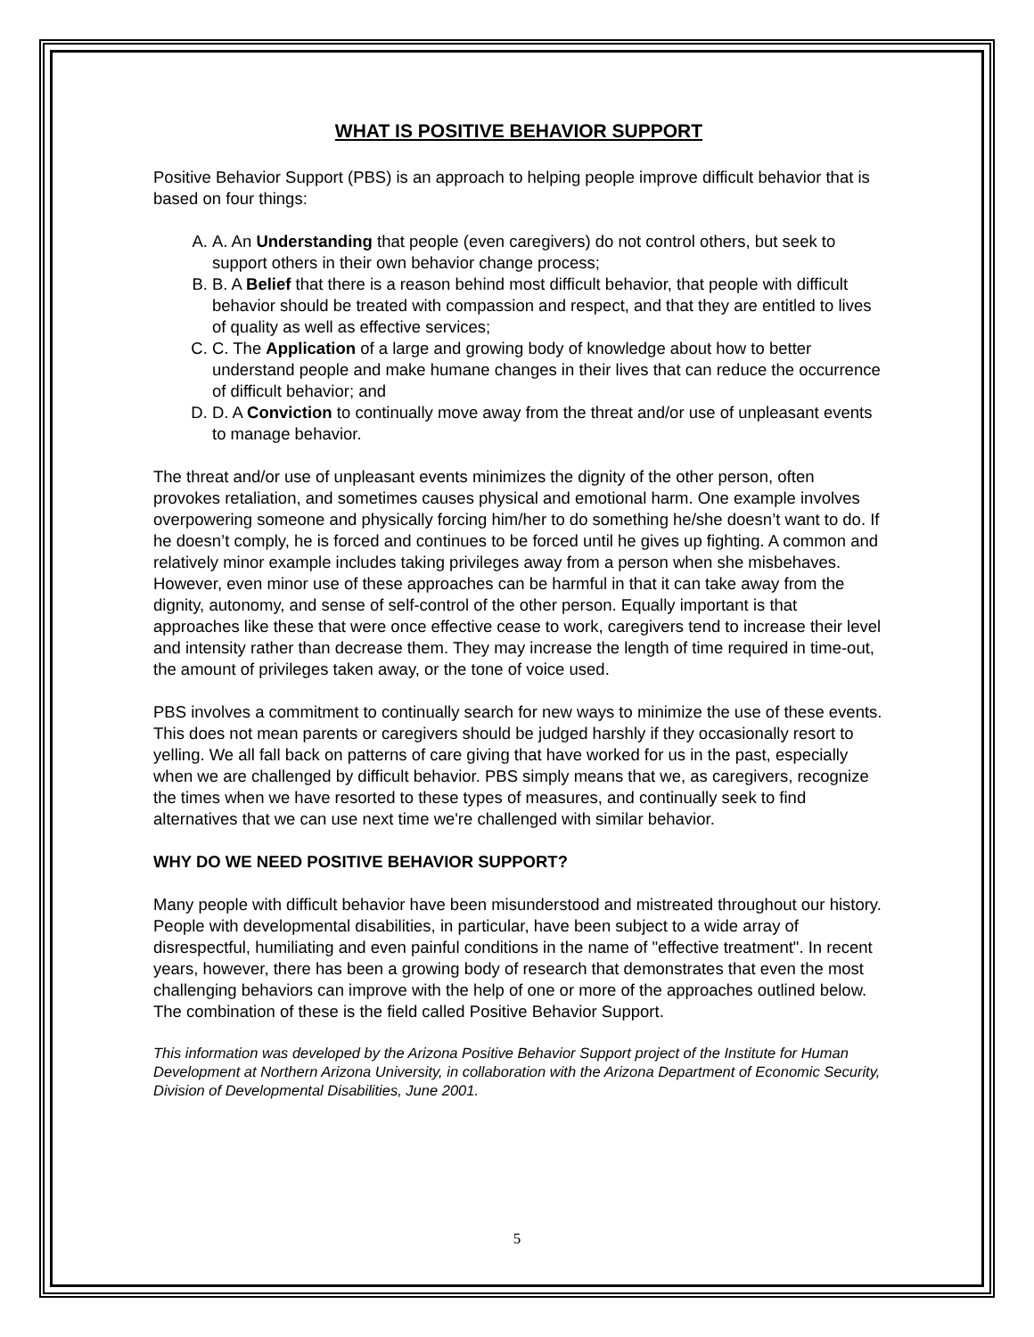WHAT IS POSITIVE BEHAVIOR SUPPORT
Positive Behavior Support (PBS) is an approach to helping people improve difficult behavior that is based on four things:
A. A. An Understanding that people (even caregivers) do not control others, but seek to support others in their own behavior change process;
B. B. A Belief that there is a reason behind most difficult behavior, that people with difficult behavior should be treated with compassion and respect, and that they are entitled to lives of quality as well as effective services;
C. C. The Application of a large and growing body of knowledge about how to better understand people and make humane changes in their lives that can reduce the occurrence of difficult behavior; and
D. D. A Conviction to continually move away from the threat and/or use of unpleasant events to manage behavior.
The threat and/or use of unpleasant events minimizes the dignity of the other person, often provokes retaliation, and sometimes causes physical and emotional harm. One example involves overpowering someone and physically forcing him/her to do something he/she doesn’t want to do. If he doesn’t comply, he is forced and continues to be forced until he gives up fighting. A common and relatively minor example includes taking privileges away from a person when she misbehaves. However, even minor use of these approaches can be harmful in that it can take away from the dignity, autonomy, and sense of self-control of the other person. Equally important is that approaches like these that were once effective cease to work, caregivers tend to increase their level and intensity rather than decrease them. They may increase the length of time required in time-out, the amount of privileges taken away, or the tone of voice used.
PBS involves a commitment to continually search for new ways to minimize the use of these events. This does not mean parents or caregivers should be judged harshly if they occasionally resort to yelling. We all fall back on patterns of care giving that have worked for us in the past, especially when we are challenged by difficult behavior. PBS simply means that we, as caregivers, recognize the times when we have resorted to these types of measures, and continually seek to find alternatives that we can use next time we're challenged with similar behavior.
WHY DO WE NEED POSITIVE BEHAVIOR SUPPORT?
Many people with difficult behavior have been misunderstood and mistreated throughout our history. People with developmental disabilities, in particular, have been subject to a wide array of disrespectful, humiliating and even painful conditions in the name of "effective treatment". In recent years, however, there has been a growing body of research that demonstrates that even the most challenging behaviors can improve with the help of one or more of the approaches outlined below. The combination of these is the field called Positive Behavior Support.
This information was developed by the Arizona Positive Behavior Support project of the Institute for Human Development at Northern Arizona University, in collaboration with the Arizona Department of Economic Security, Division of Developmental Disabilities, June 2001.
5